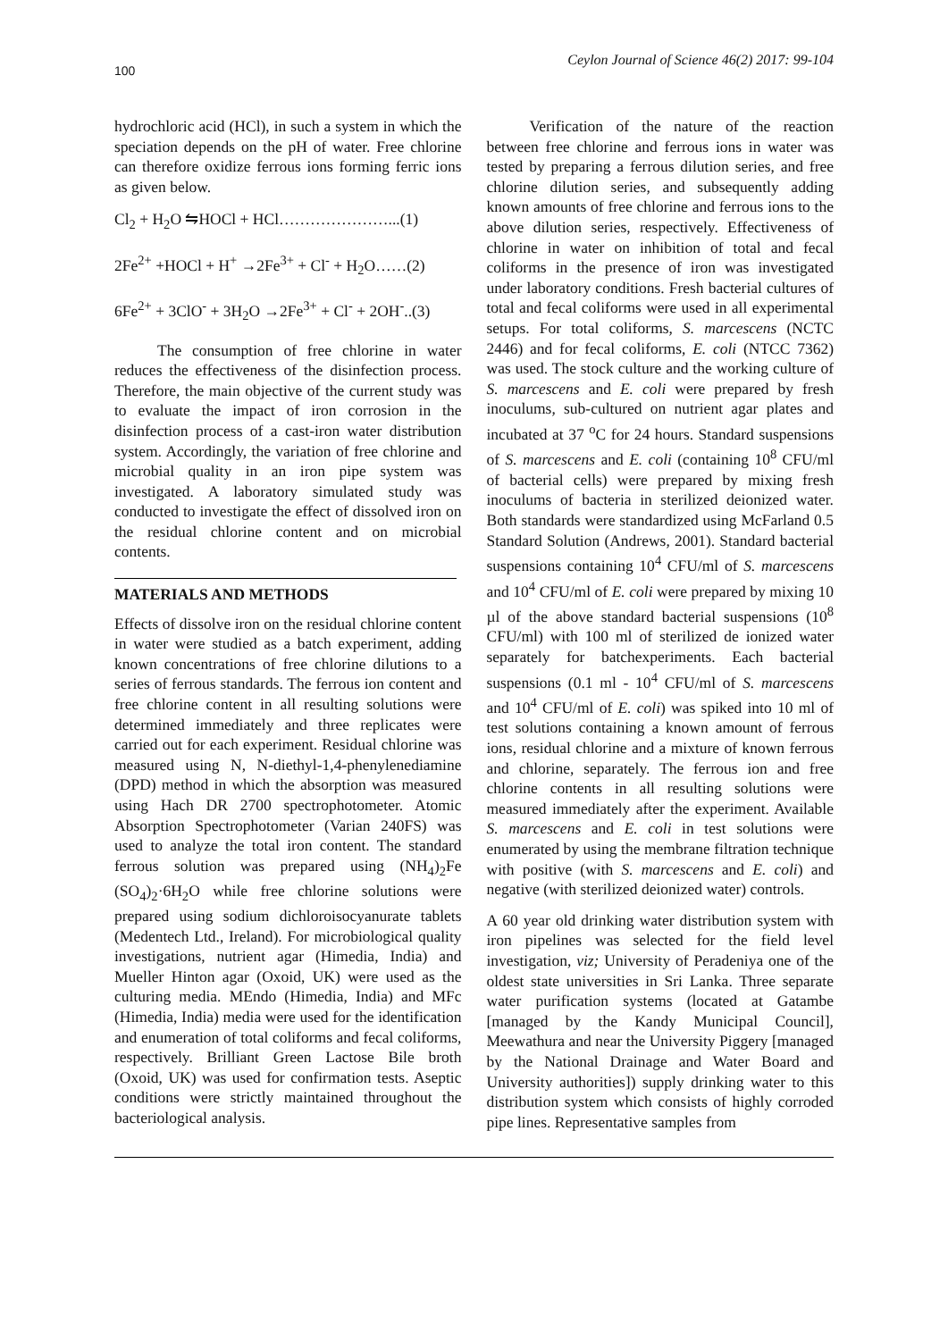100 Ceylon Journal of Science 46(2) 2017: 99-104
hydrochloric acid (HCl), in such a system in which the speciation depends on the pH of water. Free chlorine can therefore oxidize ferrous ions forming ferric ions as given below.
Cl<sub>2</sub> + H<sub>2</sub>O ⇋HOCl + HCl…………………...(1)
2Fe<sup>2+</sup> +HOCl + H<sup>+</sup> →2Fe<sup>3+</sup> + Cl<sup>-</sup> + H<sub>2</sub>O……(2)
6Fe<sup>2+</sup> + 3ClO<sup>-</sup> + 3H<sub>2</sub>O →2Fe<sup>3+</sup> + Cl<sup>-</sup> + 2OH<sup>-</sup>..(3)
The consumption of free chlorine in water reduces the effectiveness of the disinfection process. Therefore, the main objective of the current study was to evaluate the impact of iron corrosion in the disinfection process of a cast-iron water distribution system. Accordingly, the variation of free chlorine and microbial quality in an iron pipe system was investigated. A laboratory simulated study was conducted to investigate the effect of dissolved iron on the residual chlorine content and on microbial contents.
MATERIALS AND METHODS
Effects of dissolve iron on the residual chlorine content in water were studied as a batch experiment, adding known concentrations of free chlorine dilutions to a series of ferrous standards. The ferrous ion content and free chlorine content in all resulting solutions were determined immediately and three replicates were carried out for each experiment. Residual chlorine was measured using N, N-diethyl-1,4-phenylenediamine (DPD) method in which the absorption was measured using Hach DR 2700 spectrophotometer. Atomic Absorption Spectrophotometer (Varian 240FS) was used to analyze the total iron content. The standard ferrous solution was prepared using (NH<sub>4</sub>)<sub>2</sub>Fe (SO<sub>4</sub>)<sub>2</sub>·6H<sub>2</sub>O while free chlorine solutions were prepared using sodium dichloroisocyanurate tablets (Medentech Ltd., Ireland). For microbiological quality investigations, nutrient agar (Himedia, India) and Mueller Hinton agar (Oxoid, UK) were used as the culturing media. MEndo (Himedia, India) and MFc (Himedia, India) media were used for the identification and enumeration of total coliforms and fecal coliforms, respectively. Brilliant Green Lactose Bile broth (Oxoid, UK) was used for confirmation tests. Aseptic conditions were strictly maintained throughout the bacteriological analysis.
Verification of the nature of the reaction between free chlorine and ferrous ions in water was tested by preparing a ferrous dilution series, and free chlorine dilution series, and subsequently adding known amounts of free chlorine and ferrous ions to the above dilution series, respectively. Effectiveness of chlorine in water on inhibition of total and fecal coliforms in the presence of iron was investigated under laboratory conditions. Fresh bacterial cultures of total and fecal coliforms were used in all experimental setups. For total coliforms, S. marcescens (NCTC 2446) and for fecal coliforms, E. coli (NTCC 7362) was used. The stock culture and the working culture of S. marcescens and E. coli were prepared by fresh inoculums, sub-cultured on nutrient agar plates and incubated at 37 <sup>o</sup>C for 24 hours. Standard suspensions of S. marcescens and E. coli (containing 10<sup>8</sup> CFU/ml of bacterial cells) were prepared by mixing fresh inoculums of bacteria in sterilized deionized water. Both standards were standardized using McFarland 0.5 Standard Solution (Andrews, 2001). Standard bacterial suspensions containing 10<sup>4</sup> CFU/ml of S. marcescens and 10<sup>4</sup> CFU/ml of E. coli were prepared by mixing 10 µl of the above standard bacterial suspensions (10<sup>8</sup> CFU/ml) with 100 ml of sterilized de ionized water separately for batchexperiments. Each bacterial suspensions (0.1 ml - 10<sup>4</sup> CFU/ml of S. marcescens and 10<sup>4</sup> CFU/ml of E. coli) was spiked into 10 ml of test solutions containing a known amount of ferrous ions, residual chlorine and a mixture of known ferrous and chlorine, separately. The ferrous ion and free chlorine contents in all resulting solutions were measured immediately after the experiment. Available S. marcescens and E. coli in test solutions were enumerated by using the membrane filtration technique with positive (with S. marcescens and E. coli) and negative (with sterilized deionized water) controls.
A 60 year old drinking water distribution system with iron pipelines was selected for the field level investigation, viz; University of Peradeniya one of the oldest state universities in Sri Lanka. Three separate water purification systems (located at Gatambe [managed by the Kandy Municipal Council], Meewathura and near the University Piggery [managed by the National Drainage and Water Board and University authorities]) supply drinking water to this distribution system which consists of highly corroded pipe lines. Representative samples from